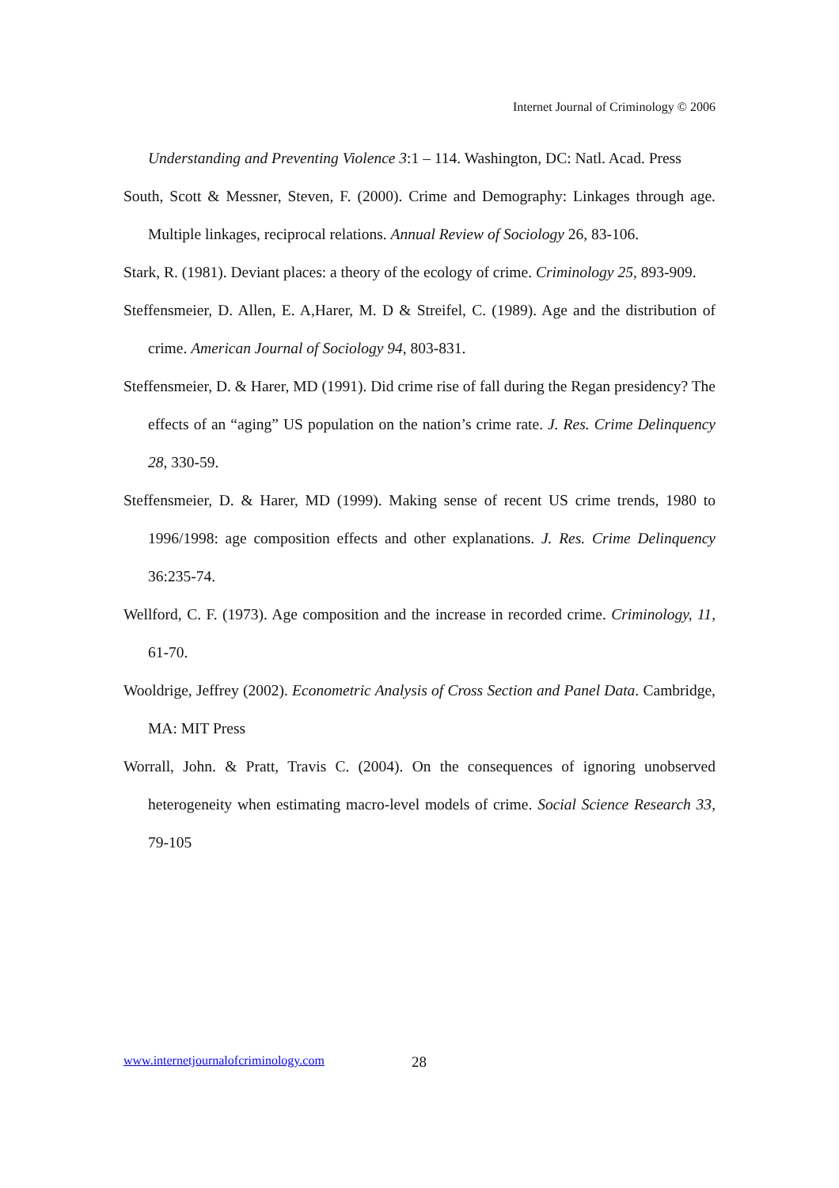Internet Journal of Criminology © 2006
Understanding and Preventing Violence 3:1 – 114. Washington, DC: Natl. Acad. Press
South, Scott & Messner, Steven, F. (2000). Crime and Demography: Linkages through age. Multiple linkages, reciprocal relations. Annual Review of Sociology 26, 83-106.
Stark, R. (1981). Deviant places: a theory of the ecology of crime. Criminology 25, 893-909.
Steffensmeier, D. Allen, E. A,Harer, M. D & Streifel, C. (1989). Age and the distribution of crime. American Journal of Sociology 94, 803-831.
Steffensmeier, D. & Harer, MD (1991). Did crime rise of fall during the Regan presidency? The effects of an “aging” US population on the nation’s crime rate. J. Res. Crime Delinquency 28, 330-59.
Steffensmeier, D. & Harer, MD (1999). Making sense of recent US crime trends, 1980 to 1996/1998: age composition effects and other explanations. J. Res. Crime Delinquency 36:235-74.
Wellford, C. F. (1973). Age composition and the increase in recorded crime. Criminology, 11, 61-70.
Wooldrige, Jeffrey (2002). Econometric Analysis of Cross Section and Panel Data. Cambridge, MA: MIT Press
Worrall, John. & Pratt, Travis C. (2004). On the consequences of ignoring unobserved heterogeneity when estimating macro-level models of crime. Social Science Research 33, 79-105
www.internetjournalofcriminology.com 28